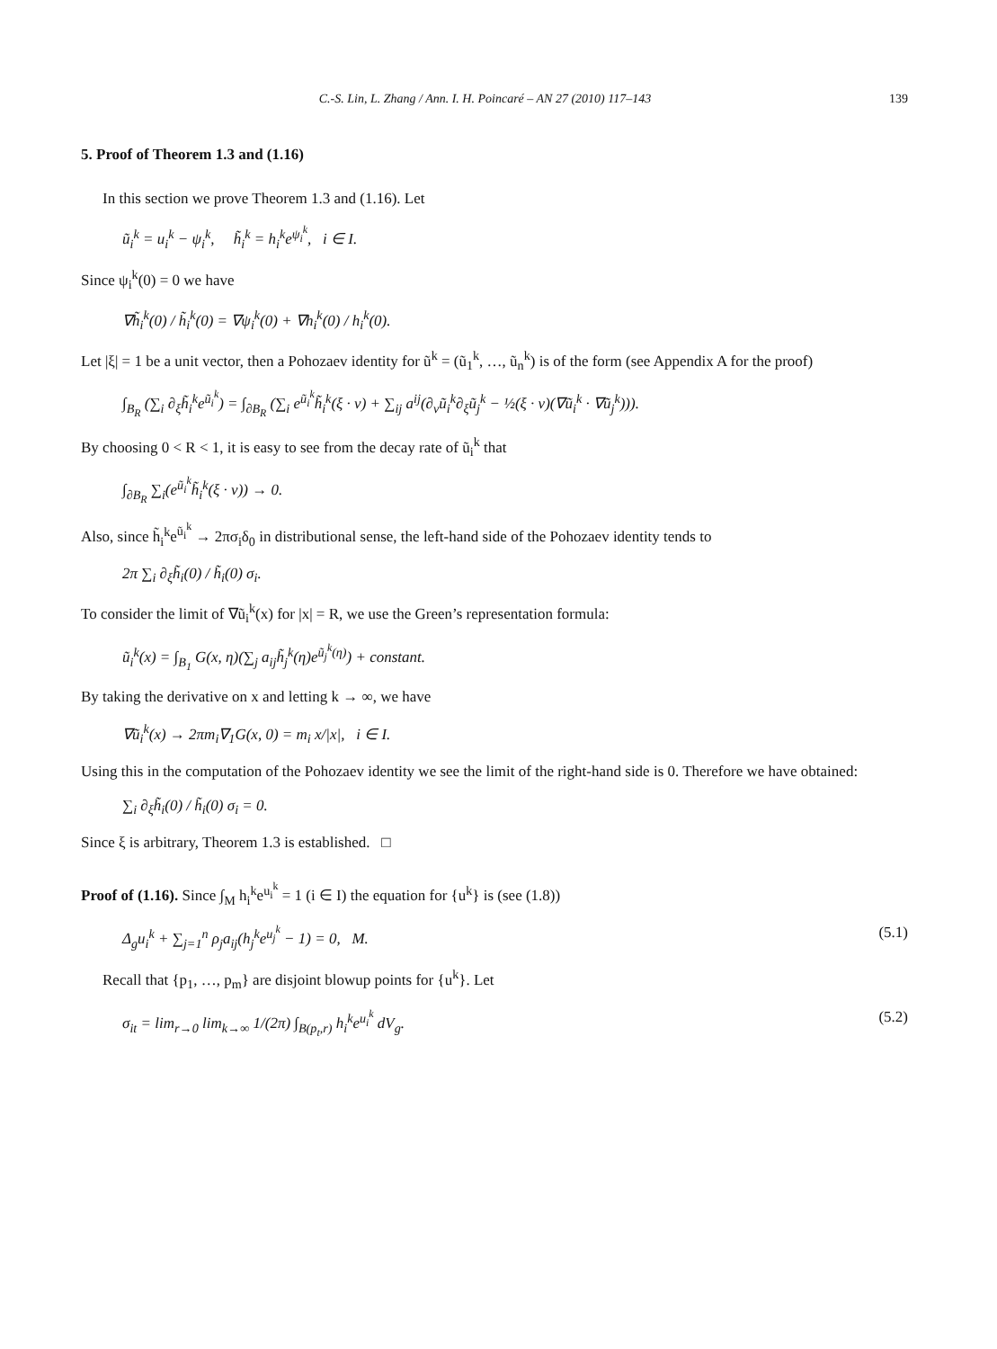C.-S. Lin, L. Zhang / Ann. I. H. Poincaré – AN 27 (2010) 117–143 139
5. Proof of Theorem 1.3 and (1.16)
In this section we prove Theorem 1.3 and (1.16). Let
ũ<sub>i</sub><sup>k</sup> = u<sub>i</sub><sup>k</sup> − ψ<sub>i</sub><sup>k</sup>, h̃<sub>i</sub><sup>k</sup> = h<sub>i</sub><sup>k</sup>e<sup>ψ<sub>i</sub><sup>k</sup></sup>, i ∈ I.
Since ψ<sub>i</sub><sup>k</sup>(0) = 0 we have
∇h̃<sub>i</sub><sup>k</sup>(0) / h̃<sub>i</sub><sup>k</sup>(0) = ∇ψ<sub>i</sub><sup>k</sup>(0) + ∇h<sub>i</sub><sup>k</sup>(0) / h<sub>i</sub><sup>k</sup>(0).
Let |ξ| = 1 be a unit vector, then a Pohozaev identity for ũ<sup>k</sup> = (ũ<sub>1</sub><sup>k</sup>, …, ũ<sub>n</sub><sup>k</sup>) is of the form (see Appendix A for the proof)
∫<sub>B<sub>R</sub></sub> (∑<sub>i</sub> ∂<sub>ξ</sub>h̃<sub>i</sub><sup>k</sup>e<sup>ũ<sub>i</sub><sup>k</sup></sup>) = ∫<sub>∂B<sub>R</sub></sub> (∑<sub>i</sub> e<sup>ũ<sub>i</sub><sup>k</sup></sup>h̃<sub>i</sub><sup>k</sup>(ξ · ν) + ∑<sub>ij</sub> a<sup>ij</sup>(∂<sub>ν</sub>ũ<sub>i</sub><sup>k</sup>∂<sub>ξ</sub>ũ<sub>j</sub><sup>k</sup> − ½(ξ · ν)(∇ũ<sub>i</sub><sup>k</sup> · ∇ũ<sub>j</sub><sup>k</sup>))).
By choosing 0 < R < 1, it is easy to see from the decay rate of ũ<sub>i</sub><sup>k</sup> that
∫<sub>∂B<sub>R</sub></sub> ∑<sub>i</sub>(e<sup>ũ<sub>i</sub><sup>k</sup></sup>h̃<sub>i</sub><sup>k</sup>(ξ · ν)) → 0.
Also, since h̃<sub>i</sub><sup>k</sup>e<sup>ũ<sub>i</sub><sup>k</sup></sup> → 2πσ<sub>i</sub>δ<sub>0</sub> in distributional sense, the left-hand side of the Pohozaev identity tends to
2π ∑<sub>i</sub> ∂<sub>ξ</sub>h̃<sub>i</sub>(0) / h̃<sub>i</sub>(0) σ<sub>i</sub>.
To consider the limit of ∇ũ<sub>i</sub><sup>k</sup>(x) for |x| = R, we use the Green’s representation formula:
ũ<sub>i</sub><sup>k</sup>(x) = ∫<sub>B<sub>1</sub></sub> G(x, η)(∑<sub>j</sub> a<sub>ij</sub>h̃<sub>j</sub><sup>k</sup>(η)e<sup>ũ<sub>j</sub><sup>k</sup>(η)</sup>) + constant.
By taking the derivative on x and letting k → ∞, we have
∇ũ<sub>i</sub><sup>k</sup>(x) → 2πm<sub>i</sub>∇<sub>1</sub>G(x, 0) = m<sub>i</sub> x/|x|, i ∈ I.
Using this in the computation of the Pohozaev identity we see the limit of the right-hand side is 0. Therefore we have obtained:
∑<sub>i</sub> ∂<sub>ξ</sub>h̃<sub>i</sub>(0) / h̃<sub>i</sub>(0) σ<sub>i</sub> = 0.
Since ξ is arbitrary, Theorem 1.3 is established. □
Proof of (1.16). Since ∫<sub>M</sub> h<sub>i</sub><sup>k</sup>e<sup>u<sub>i</sub><sup>k</sup></sup> = 1 (i ∈ I) the equation for {u<sup>k</sup>} is (see (1.8))
Δ<sub>g</sub>u<sub>i</sub><sup>k</sup> + ∑<sub>j=1</sub><sup>n</sup> ρ<sub>j</sub>a<sub>ij</sub>(h<sub>j</sub><sup>k</sup>e<sup>u<sub>j</sub><sup>k</sup></sup> − 1) = 0, M. (5.1)
Recall that {p<sub>1</sub>, …, p<sub>m</sub>} are disjoint blowup points for {u<sup>k</sup>}. Let
σ<sub>it</sub> = lim<sub>r→0</sub> lim<sub>k→∞</sub> 1/(2π) ∫<sub>B(p<sub>t</sub>,r)</sub> h<sub>i</sub><sup>k</sup>e<sup>u<sub>i</sub><sup>k</sup></sup> dV<sub>g</sub>. (5.2)